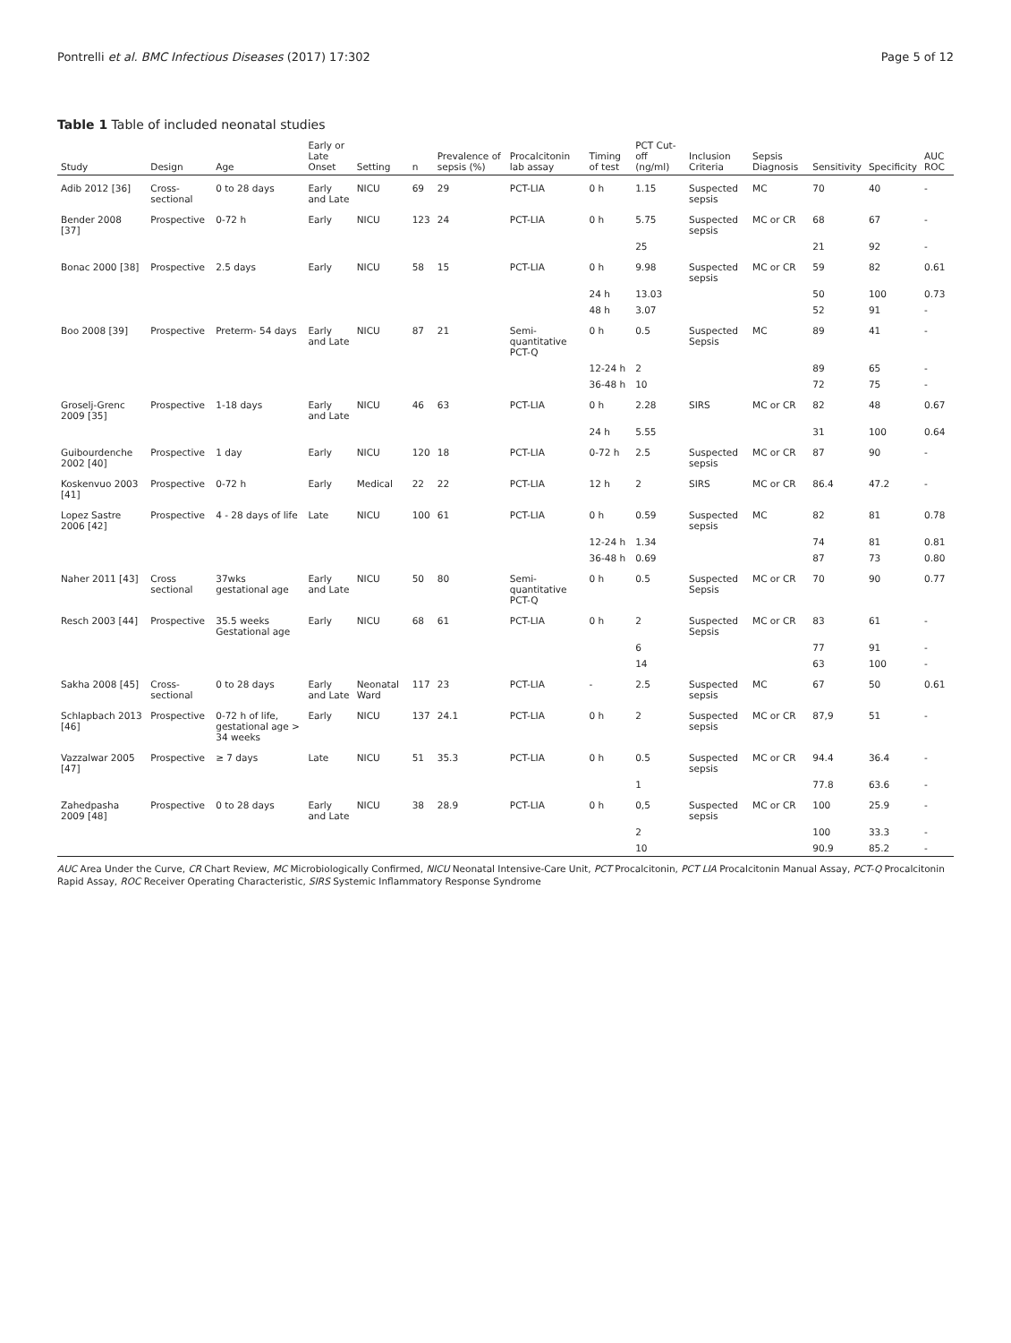Pontrelli et al. BMC Infectious Diseases (2017) 17:302 Page 5 of 12
Table 1 Table of included neonatal studies
| Study | Design | Age | Early or Late Onset | Setting | n | Prevalence of sepsis (%) | Procalcitonin lab assay | Timing of test | PCT Cut-off (ng/ml) | Inclusion Criteria | Sepsis Diagnosis | Sensitivity | Specificity | AUC ROC |
| --- | --- | --- | --- | --- | --- | --- | --- | --- | --- | --- | --- | --- | --- | --- |
| Adib 2012 [36] | Cross-sectional | 0 to 28 days | Early and Late | NICU | 69 | 29 | PCT-LIA | 0 h | 1.15 | Suspected sepsis | MC | 70 | 40 | - |
| Bender 2008 [37] | Prospective | 0-72 h | Early | NICU | 123 | 24 | PCT-LIA | 0 h | 5.75 | Suspected sepsis | MC or CR | 68 | 67 | - |
| | | | | | | | | | 25 | | | 21 | 92 | - |
| Bonac 2000 [38] | Prospective | 2.5 days | Early | NICU | 58 | 15 | PCT-LIA | 0 h | 9.98 | Suspected sepsis | MC or CR | 59 | 82 | 0.61 |
| | | | | | | | | 24 h | 13.03 | | | 50 | 100 | 0.73 |
| | | | | | | | | 48 h | 3.07 | | | 52 | 91 | - |
| Boo 2008 [39] | Prospective | Preterm- 54 days | Early and Late | NICU | 87 | 21 | Semi-quantitative PCT-Q | 0 h | 0.5 | Suspected Sepsis | MC | 89 | 41 | - |
| | | | | | | | | 12-24 h | 2 | | | 89 | 65 | - |
| | | | | | | | | 36-48 h | 10 | | | 72 | 75 | - |
| Groselj-Grenc 2009 [35] | Prospective | 1-18 days | Early and Late | NICU | 46 | 63 | PCT-LIA | 0 h | 2.28 | SIRS | MC or CR | 82 | 48 | 0.67 |
| | | | | | | | | 24 h | 5.55 | | | 31 | 100 | 0.64 |
| Guibourdenche 2002 [40] | Prospective | 1 day | Early | NICU | 120 | 18 | PCT-LIA | 0-72 h | 2.5 | Suspected sepsis | MC or CR | 87 | 90 | - |
| Koskenvuo 2003 [41] | Prospective | 0-72 h | Early | Medical | 22 | 22 | PCT-LIA | 12 h | 2 | SIRS | MC or CR | 86.4 | 47.2 | - |
| Lopez Sastre 2006 [42] | Prospective | 4 - 28 days of life | Late | NICU | 100 | 61 | PCT-LIA | 0 h | 0.59 | Suspected sepsis | MC | 82 | 81 | 0.78 |
| | | | | | | | | 12-24 h | 1.34 | | | 74 | 81 | 0.81 |
| | | | | | | | | 36-48 h | 0.69 | | | 87 | 73 | 0.80 |
| Naher 2011 [43] | Cross sectional | 37wks gestational age | Early and Late | NICU | 50 | 80 | Semi-quantitative PCT-Q | 0 h | 0.5 | Suspected Sepsis | MC or CR | 70 | 90 | 0.77 |
| Resch 2003 [44] | Prospective | 35.5 weeks Gestational age | Early | NICU | 68 | 61 | PCT-LIA | 0 h | 2 | Suspected Sepsis | MC or CR | 83 | 61 | - |
| | | | | | | | | | 6 | | | 77 | 91 | - |
| | | | | | | | | | 14 | | | 63 | 100 | - |
| Sakha 2008 [45] | Cross-sectional | 0 to 28 days | Early and Late | Neonatal Ward | 117 | 23 | PCT-LIA | - | 2.5 | Suspected sepsis | MC | 67 | 50 | 0.61 |
| Schlapbach 2013 [46] | Prospective | 0-72 h of life, gestational age > 34 weeks | Early | NICU | 137 | 24.1 | PCT-LIA | 0 h | 2 | Suspected sepsis | MC or CR | 87,9 | 51 | - |
| Vazzalwar 2005 [47] | Prospective | ≥ 7 days | Late | NICU | 51 | 35.3 | PCT-LIA | 0 h | 0.5 | Suspected sepsis | MC or CR | 94.4 | 36.4 | - |
| | | | | | | | | | 1 | | | 77.8 | 63.6 | - |
| Zahedpasha 2009 [48] | Prospective | 0 to 28 days | Early and Late | NICU | 38 | 28.9 | PCT-LIA | 0 h | 0,5 | Suspected sepsis | MC or CR | 100 | 25.9 | - |
| | | | | | | | | | 2 | | | 100 | 33.3 | - |
| | | | | | | | | | 10 | | | 90.9 | 85.2 | - |
AUC Area Under the Curve, CR Chart Review, MC Microbiologically Confirmed, NICU Neonatal Intensive-Care Unit, PCT Procalcitonin, PCT LIA Procalcitonin Manual Assay, PCT-Q Procalcitonin Rapid Assay, ROC Receiver Operating Characteristic, SIRS Systemic Inflammatory Response Syndrome